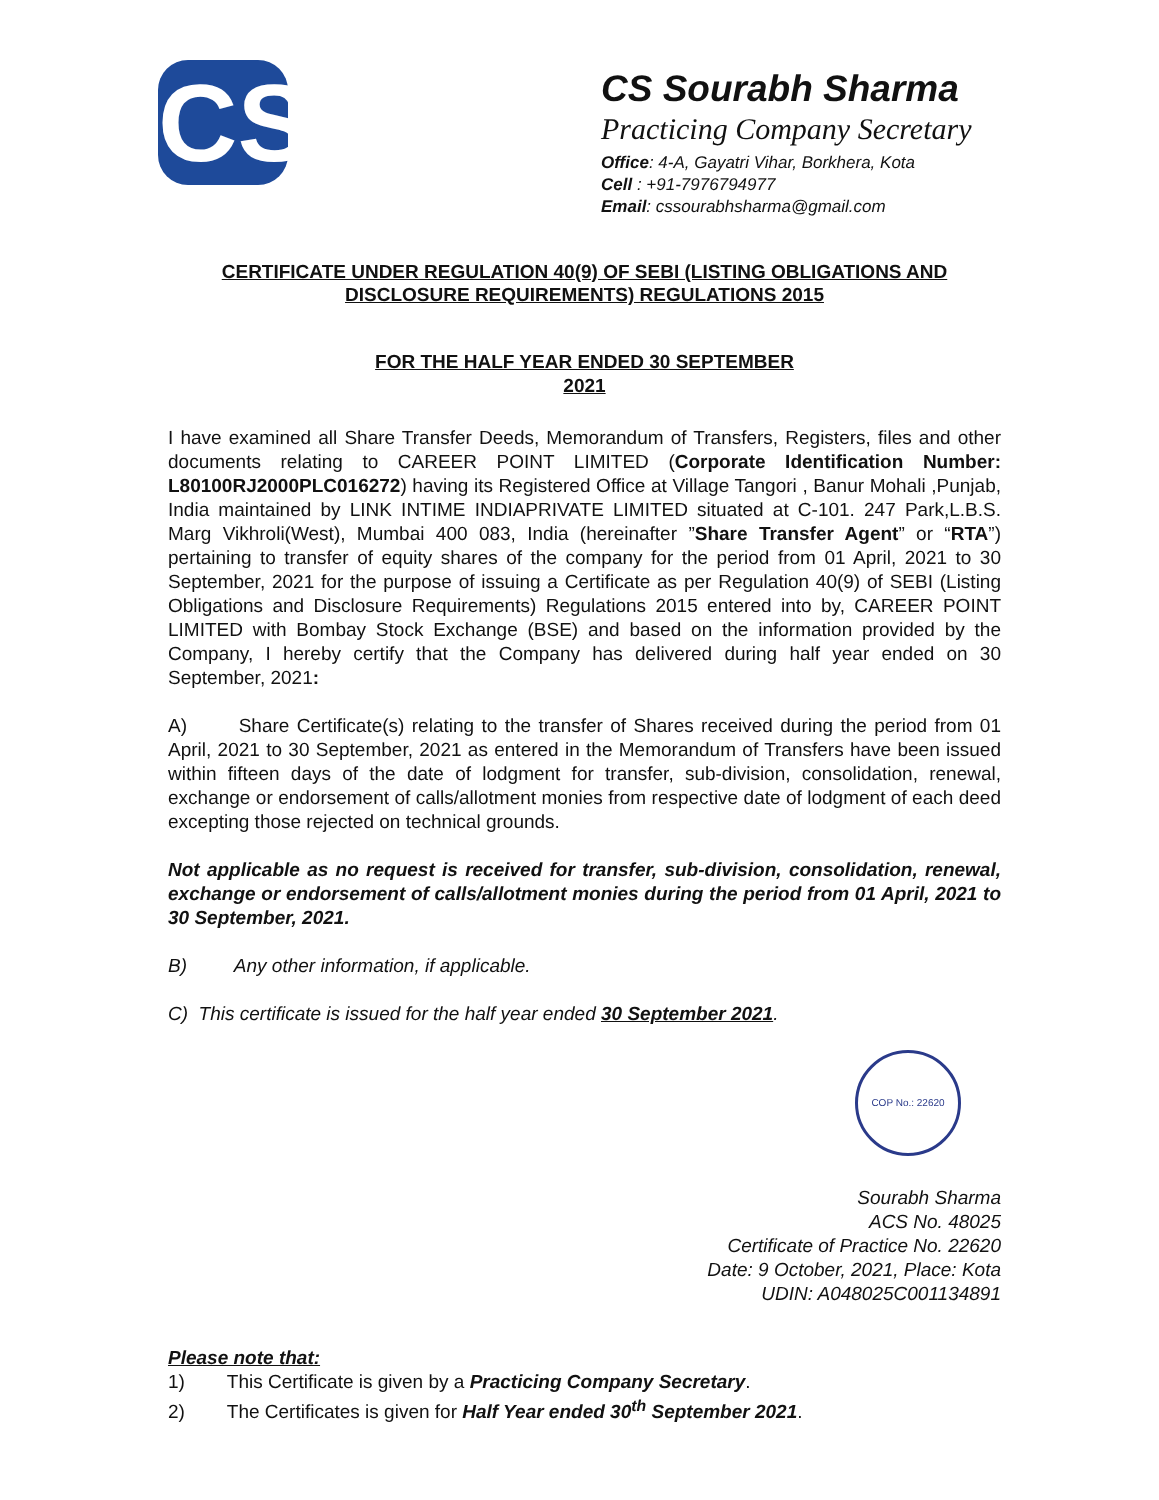CS
CS Sourabh Sharma
Practicing Company Secretary
Office: 4-A, Gayatri Vihar, Borkhera, Kota
Cell : +91-7976794977
Email: cssourabhsharma@gmail.com
CERTIFICATE UNDER REGULATION 40(9) OF SEBI (LISTING OBLIGATIONS AND DISCLOSURE REQUIREMENTS) REGULATIONS 2015
FOR THE HALF YEAR ENDED 30 SEPTEMBER
2021
I have examined all Share Transfer Deeds, Memorandum of Transfers, Registers, files and other documents relating to CAREER POINT LIMITED (Corporate Identification Number: L80100RJ2000PLC016272) having its Registered Office at Village Tangori , Banur Mohali ,Punjab, India maintained by LINK INTIME INDIAPRIVATE LIMITED situated at C-101. 247 Park,L.B.S. Marg Vikhroli(West), Mumbai 400 083, India (hereinafter ”Share Transfer Agent” or “RTA”) pertaining to transfer of equity shares of the company for the period from 01 April, 2021 to 30 September, 2021 for the purpose of issuing a Certificate as per Regulation 40(9) of SEBI (Listing Obligations and Disclosure Requirements) Regulations 2015 entered into by, CAREER POINT LIMITED with Bombay Stock Exchange (BSE) and based on the information provided by the Company, I hereby certify that the Company has delivered during half year ended on 30 September, 2021:
A) Share Certificate(s) relating to the transfer of Shares received during the period from 01 April, 2021 to 30 September, 2021 as entered in the Memorandum of Transfers have been issued within fifteen days of the date of lodgment for transfer, sub-division, consolidation, renewal, exchange or endorsement of calls/allotment monies from respective date of lodgment of each deed excepting those rejected on technical grounds.
Not applicable as no request is received for transfer, sub-division, consolidation, renewal, exchange or endorsement of calls/allotment monies during the period from 01 April, 2021 to 30 September, 2021.
B) Any other information, if applicable.
C) This certificate is issued for the half year ended 30 September 2021.
COP No.: 22620
Sourabh Sharma
ACS No. 48025
Certificate of Practice No. 22620
Date: 9 October, 2021, Place: Kota
UDIN: A048025C001134891
Please note that:
1) This Certificate is given by a Practicing Company Secretary.
2) The Certificates is given for Half Year ended 30<sup>th</sup> September 2021.